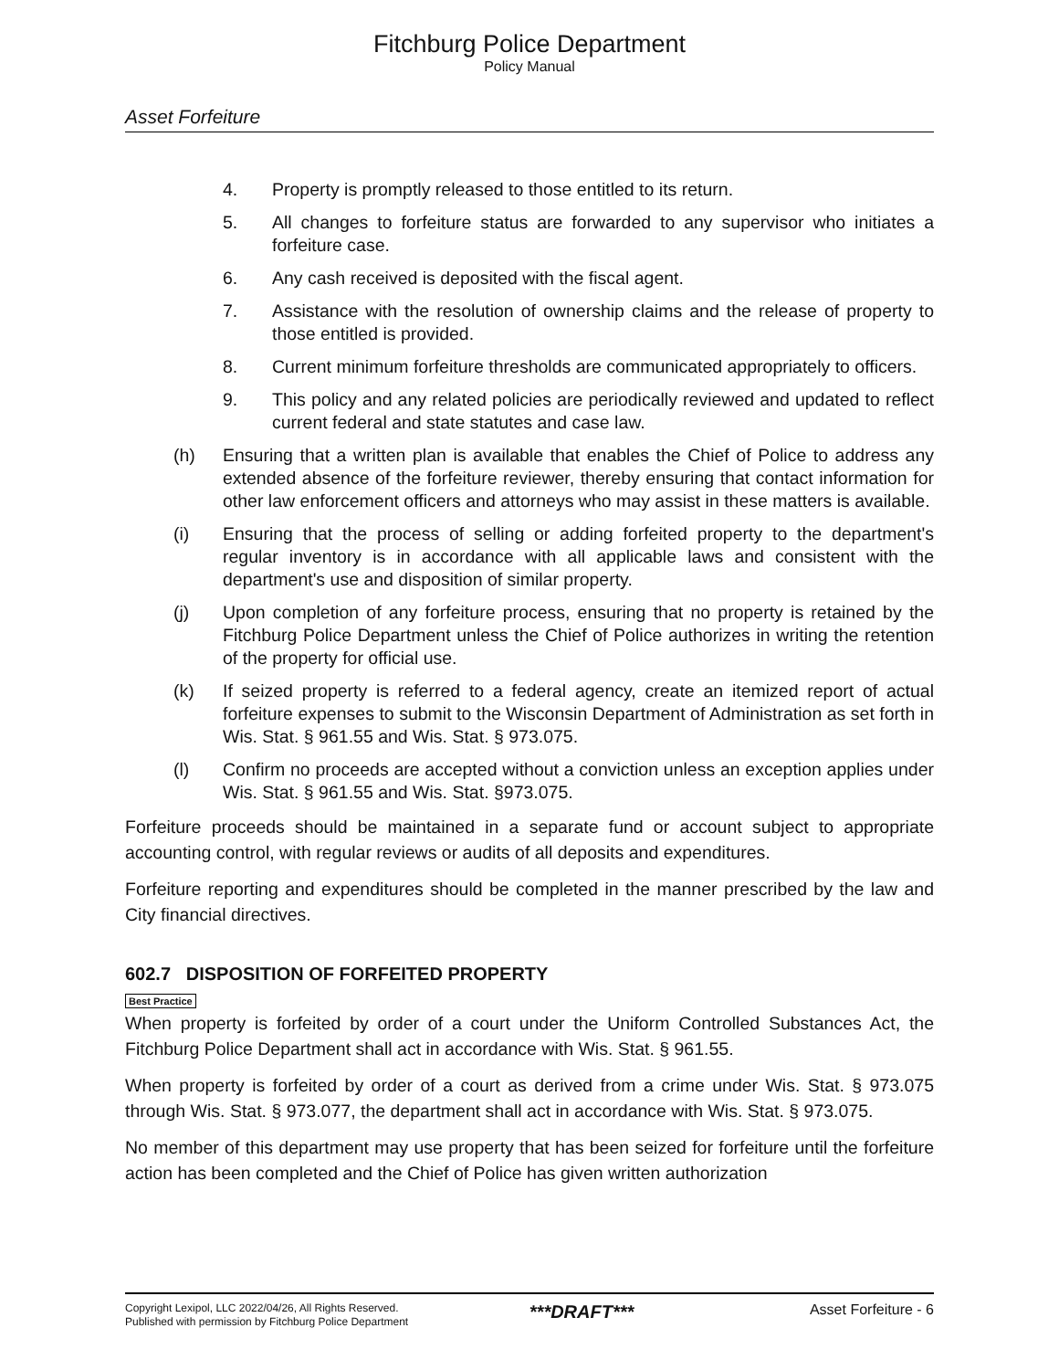Fitchburg Police Department
Policy Manual
Asset Forfeiture
4. Property is promptly released to those entitled to its return.
5. All changes to forfeiture status are forwarded to any supervisor who initiates a forfeiture case.
6. Any cash received is deposited with the fiscal agent.
7. Assistance with the resolution of ownership claims and the release of property to those entitled is provided.
8. Current minimum forfeiture thresholds are communicated appropriately to officers.
9. This policy and any related policies are periodically reviewed and updated to reflect current federal and state statutes and case law.
(h) Ensuring that a written plan is available that enables the Chief of Police to address any extended absence of the forfeiture reviewer, thereby ensuring that contact information for other law enforcement officers and attorneys who may assist in these matters is available.
(i) Ensuring that the process of selling or adding forfeited property to the department's regular inventory is in accordance with all applicable laws and consistent with the department's use and disposition of similar property.
(j) Upon completion of any forfeiture process, ensuring that no property is retained by the Fitchburg Police Department unless the Chief of Police authorizes in writing the retention of the property for official use.
(k) If seized property is referred to a federal agency, create an itemized report of actual forfeiture expenses to submit to the Wisconsin Department of Administration as set forth in Wis. Stat. § 961.55 and Wis. Stat. § 973.075.
(l) Confirm no proceeds are accepted without a conviction unless an exception applies under Wis. Stat. § 961.55 and Wis. Stat. §973.075.
Forfeiture proceeds should be maintained in a separate fund or account subject to appropriate accounting control, with regular reviews or audits of all deposits and expenditures.
Forfeiture reporting and expenditures should be completed in the manner prescribed by the law and City financial directives.
602.7 DISPOSITION OF FORFEITED PROPERTY
Best Practice
When property is forfeited by order of a court under the Uniform Controlled Substances Act, the Fitchburg Police Department shall act in accordance with Wis. Stat. § 961.55.
When property is forfeited by order of a court as derived from a crime under Wis. Stat. § 973.075 through Wis. Stat. § 973.077, the department shall act in accordance with Wis. Stat. § 973.075.
No member of this department may use property that has been seized for forfeiture until the forfeiture action has been completed and the Chief of Police has given written authorization
Copyright Lexipol, LLC 2022/04/26, All Rights Reserved.
Published with permission by Fitchburg Police Department
***DRAFT***
Asset Forfeiture - 6